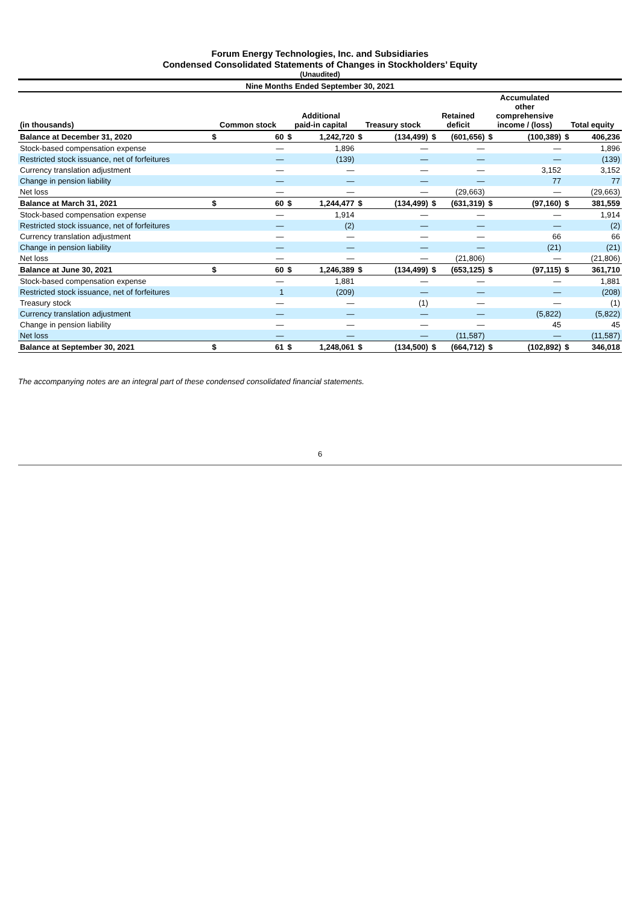Forum Energy Technologies, Inc. and Subsidiaries
Condensed Consolidated Statements of Changes in Stockholders’ Equity
(Unaudited)
| Nine Months Ended September 30, 2021 | | | | | | | | | | | | |
| --- | --- | --- | --- | --- | --- | --- | --- | --- | --- | --- | --- | --- |
| (in thousands) | Common stock | | Additional paid-in capital | | Treasury stock | | Retained deficit | | Accumulated other comprehensive income / (loss) | | Total equity | |
| Balance at December 31, 2020 | $ | 60 | $ | 1,242,720 | $ | (134,499) | $ | (601,656) | $ | (100,389) | $ | 406,236 |
| Stock-based compensation expense | | — | | 1,896 | | — | | — | | — | | 1,896 |
| Restricted stock issuance, net of forfeitures | | — | | (139) | | — | | — | | — | | (139) |
| Currency translation adjustment | | — | | — | | — | | — | | 3,152 | | 3,152 |
| Change in pension liability | | — | | — | | — | | — | | 77 | | 77 |
| Net loss | | — | | — | | — | | (29,663) | | — | | (29,663) |
| Balance at March 31, 2021 | $ | 60 | $ | 1,244,477 | $ | (134,499) | $ | (631,319) | $ | (97,160) | $ | 381,559 |
| Stock-based compensation expense | | — | | 1,914 | | — | | — | | — | | 1,914 |
| Restricted stock issuance, net of forfeitures | | — | | (2) | | — | | — | | — | | (2) |
| Currency translation adjustment | | — | | — | | — | | — | | 66 | | 66 |
| Change in pension liability | | — | | — | | — | | — | | (21) | | (21) |
| Net loss | | — | | — | | — | | (21,806) | | — | | (21,806) |
| Balance at June 30, 2021 | $ | 60 | $ | 1,246,389 | $ | (134,499) | $ | (653,125) | $ | (97,115) | $ | 361,710 |
| Stock-based compensation expense | | — | | 1,881 | | — | | — | | — | | 1,881 |
| Restricted stock issuance, net of forfeitures | | 1 | | (209) | | — | | — | | — | | (208) |
| Treasury stock | | — | | — | | (1) | | — | | — | | (1) |
| Currency translation adjustment | | — | | — | | — | | — | | (5,822) | | (5,822) |
| Change in pension liability | | — | | — | | — | | — | | 45 | | 45 |
| Net loss | | — | | — | | — | | (11,587) | | — | | (11,587) |
| Balance at September 30, 2021 | $ | 61 | $ | 1,248,061 | $ | (134,500) | $ | (664,712) | $ | (102,892) | $ | 346,018 |
The accompanying notes are an integral part of these condensed consolidated financial statements.
6